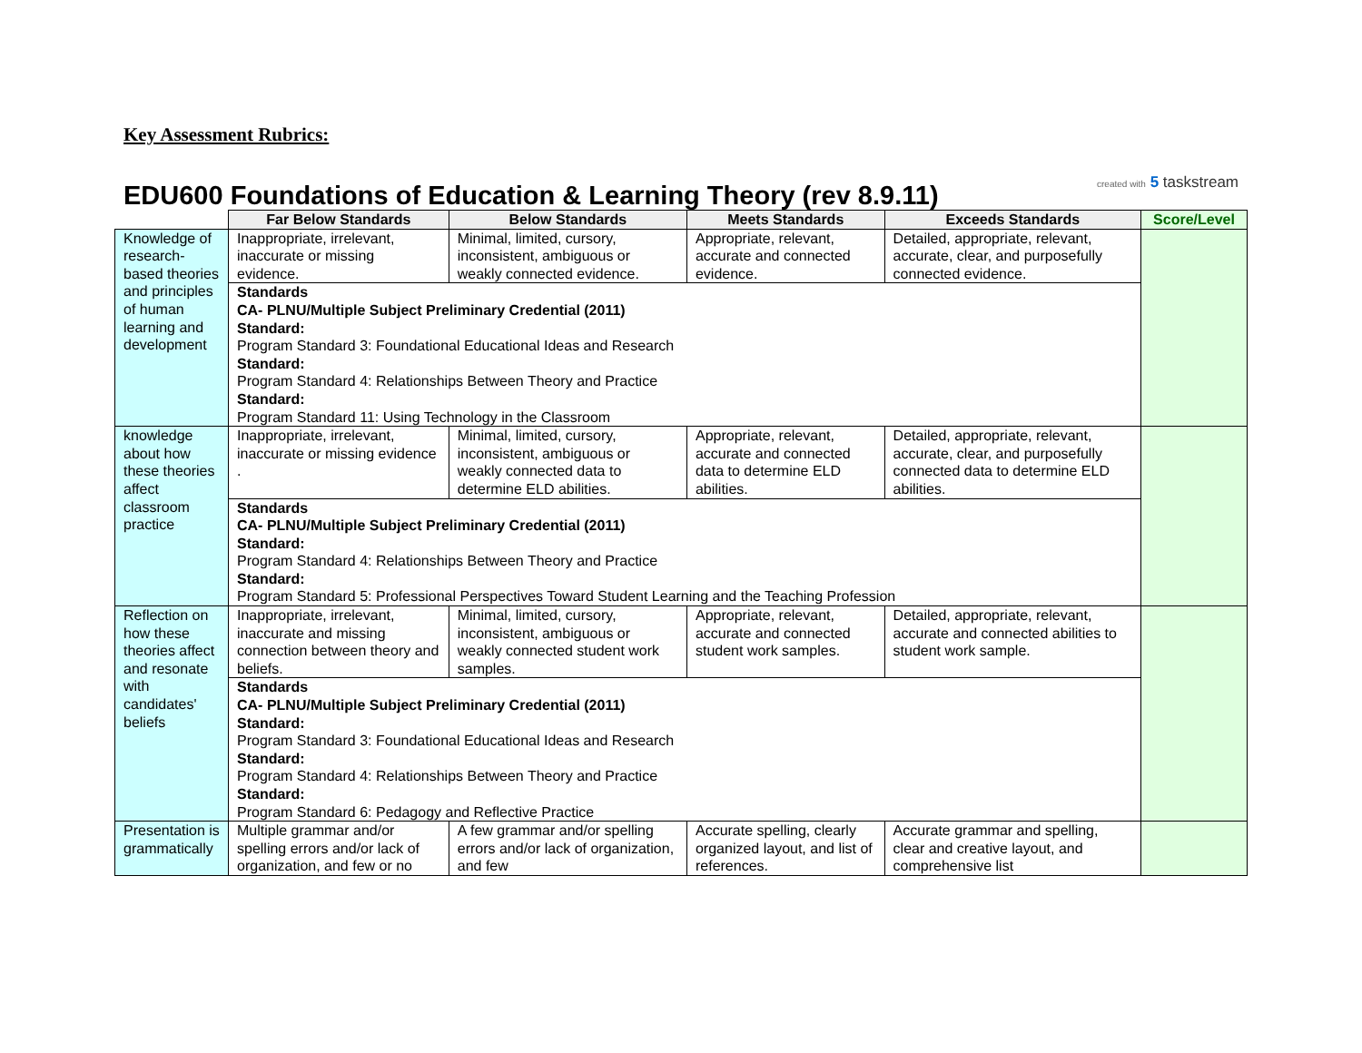Key Assessment Rubrics:
EDU600 Foundations of Education & Learning Theory (rev 8.9.11)
created with 5 taskstream
| | Far Below Standards | Below Standards | Meets Standards | Exceeds Standards | Score/Level |
| Knowledge of research-based theories and principles of human learning and development | Inappropriate, irrelevant, inaccurate or missing evidence. | Minimal, limited, cursory, inconsistent, ambiguous or weakly connected evidence. | Appropriate, relevant, accurate and connected evidence. | Detailed, appropriate, relevant, accurate, clear, and purposefully connected evidence. | |
| | Standards CA- PLNU/Multiple Subject Preliminary Credential (2011) Standard: Program Standard 3: Foundational Educational Ideas and Research Standard: Program Standard 4: Relationships Between Theory and Practice Standard: Program Standard 11: Using Technology in the Classroom | | | | |
| knowledge about how these theories affect classroom practice | Inappropriate, irrelevant, inaccurate or missing evidence . | Minimal, limited, cursory, inconsistent, ambiguous or weakly connected data to determine ELD abilities. | Appropriate, relevant, accurate and connected data to determine ELD abilities. | Detailed, appropriate, relevant, accurate, clear, and purposefully connected data to determine ELD abilities. | |
| | Standards CA- PLNU/Multiple Subject Preliminary Credential (2011) Standard: Program Standard 4: Relationships Between Theory and Practice Standard: Program Standard 5: Professional Perspectives Toward Student Learning and the Teaching Profession | | | | |
| Reflection on how these theories affect and resonate with candidates' beliefs | Inappropriate, irrelevant, inaccurate and missing connection between theory and beliefs. | Minimal, limited, cursory, inconsistent, ambiguous or weakly connected student work samples. | Appropriate, relevant, accurate and connected student work samples. | Detailed, appropriate, relevant, accurate and connected abilities to student work sample. | |
| | Standards CA- PLNU/Multiple Subject Preliminary Credential (2011) Standard: Program Standard 3: Foundational Educational Ideas and Research Standard: Program Standard 4: Relationships Between Theory and Practice Standard: Program Standard 6: Pedagogy and Reflective Practice | | | | |
| Presentation is grammatically | Multiple grammar and/or spelling errors and/or lack of organization, and few or no | A few grammar and/or spelling errors and/or lack of organization, and few | Accurate spelling, clearly organized layout, and list of references. | Accurate grammar and spelling, clear and creative layout, and comprehensive list | |